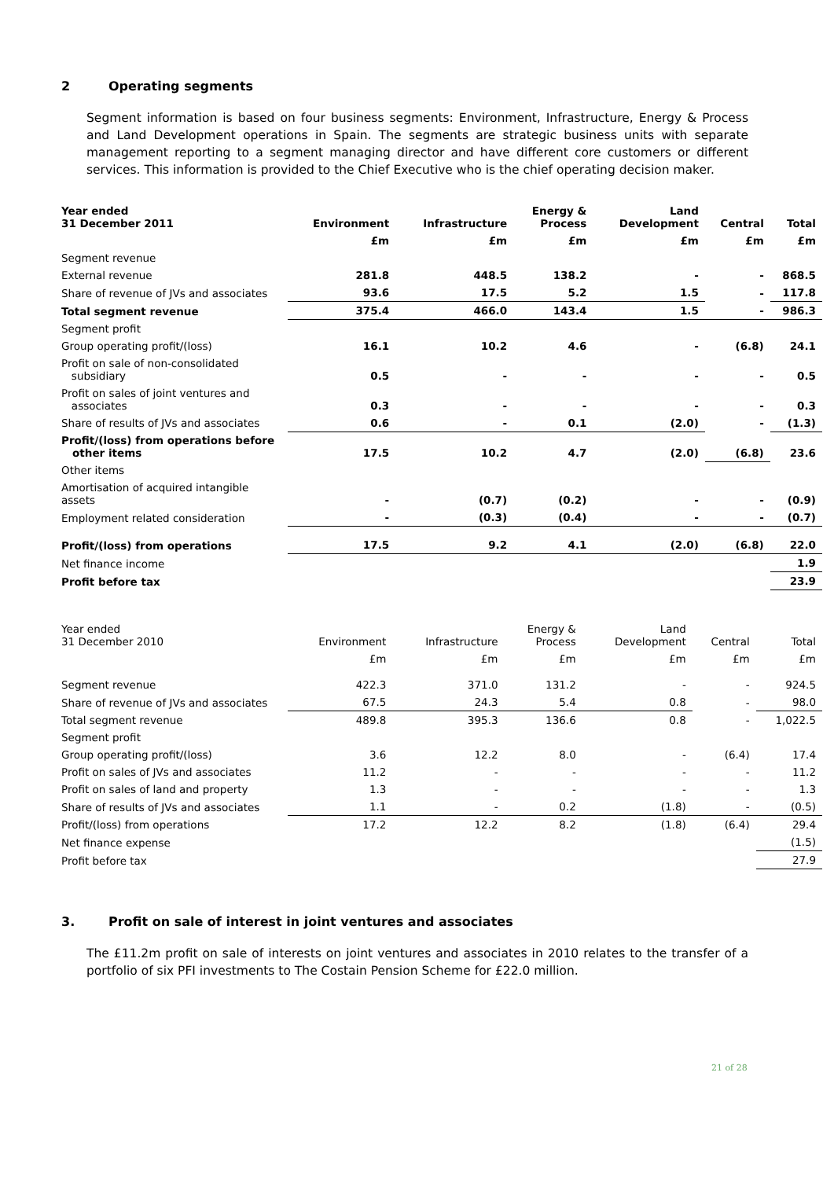2 Operating segments
Segment information is based on four business segments: Environment, Infrastructure, Energy & Process and Land Development operations in Spain. The segments are strategic business units with separate management reporting to a segment managing director and have different core customers or different services. This information is provided to the Chief Executive who is the chief operating decision maker.
| Year ended 31 December 2011 | Environment | Infrastructure | Energy & Process | Land Development | Central | Total |
| --- | --- | --- | --- | --- | --- | --- |
| | £m | £m | £m | £m | £m | £m |
| Segment revenue | | | | | | |
| External revenue | 281.8 | 448.5 | 138.2 | - | - | 868.5 |
| Share of revenue of JVs and associates | 93.6 | 17.5 | 5.2 | 1.5 | - | 117.8 |
| Total segment revenue | 375.4 | 466.0 | 143.4 | 1.5 | - | 986.3 |
| Segment profit | | | | | | |
| Group operating profit/(loss) | 16.1 | 10.2 | 4.6 | - | (6.8) | 24.1 |
| Profit on sale of non-consolidated subsidiary | 0.5 | - | - | - | - | 0.5 |
| Profit on sales of joint ventures and associates | 0.3 | - | - | - | - | 0.3 |
| Share of results of JVs and associates | 0.6 | - | 0.1 | (2.0) | - | (1.3) |
| Profit/(loss) from operations before other items | 17.5 | 10.2 | 4.7 | (2.0) | (6.8) | 23.6 |
| Other items | | | | | | |
| Amortisation of acquired intangible assets | - | (0.7) | (0.2) | - | - | (0.9) |
| Employment related consideration | - | (0.3) | (0.4) | - | - | (0.7) |
| Profit/(loss) from operations | 17.5 | 9.2 | 4.1 | (2.0) | (6.8) | 22.0 |
| Net finance income | | | | | | 1.9 |
| Profit before tax | | | | | | 23.9 |
| Year ended 31 December 2010 | Environment | Infrastructure | Energy & Process | Land Development | Central | Total |
| --- | --- | --- | --- | --- | --- | --- |
| | £m | £m | £m | £m | £m | £m |
| Segment revenue | 422.3 | 371.0 | 131.2 | - | - | 924.5 |
| Share of revenue of JVs and associates | 67.5 | 24.3 | 5.4 | 0.8 | - | 98.0 |
| Total segment revenue | 489.8 | 395.3 | 136.6 | 0.8 | - | 1,022.5 |
| Segment profit | | | | | | |
| Group operating profit/(loss) | 3.6 | 12.2 | 8.0 | - | (6.4) | 17.4 |
| Profit on sales of JVs and associates | 11.2 | - | - | - | - | 11.2 |
| Profit on sales of land and property | 1.3 | - | - | - | - | 1.3 |
| Share of results of JVs and associates | 1.1 | - | 0.2 | (1.8) | - | (0.5) |
| Profit/(loss) from operations | 17.2 | 12.2 | 8.2 | (1.8) | (6.4) | 29.4 |
| Net finance expense | | | | | | (1.5) |
| Profit before tax | | | | | | 27.9 |
3. Profit on sale of interest in joint ventures and associates
The £11.2m profit on sale of interests on joint ventures and associates in 2010 relates to the transfer of a portfolio of six PFI investments to The Costain Pension Scheme for £22.0 million.
21 of 28